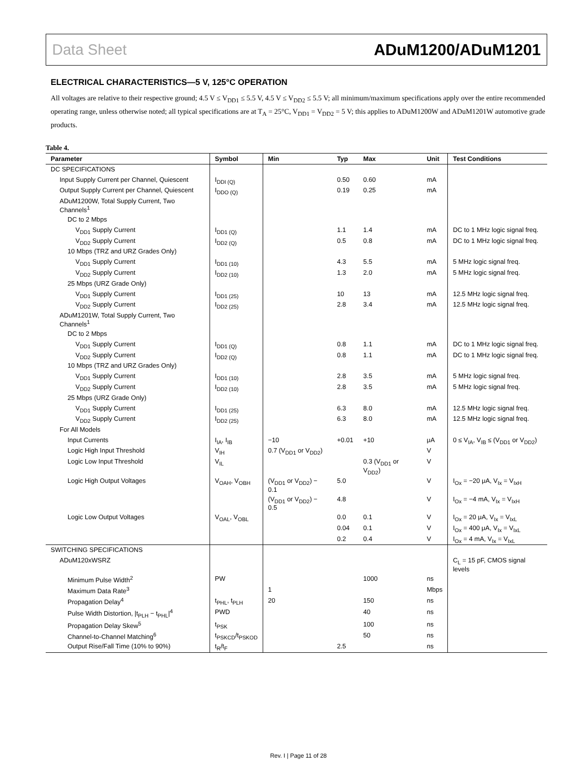Data Sheet ADuM1200/ADuM1201
ELECTRICAL CHARACTERISTICS—5 V, 125°C OPERATION
All voltages are relative to their respective ground; 4.5 V ≤ V<sub>DD1</sub> ≤ 5.5 V, 4.5 V ≤ V<sub>DD2</sub> ≤ 5.5 V; all minimum/maximum specifications apply over the entire recommended operating range, unless otherwise noted; all typical specifications are at T<sub>A</sub> = 25°C, V<sub>DD1</sub> = V<sub>DD2</sub> = 5 V; this applies to ADuM1200W and ADuM1201W automotive grade products.
Table 4.
| Parameter | Symbol | Min | Typ | Max | Unit | Test Conditions |
| --- | --- | --- | --- | --- | --- | --- |
| DC SPECIFICATIONS | | | | | | |
| Input Supply Current per Channel, Quiescent | I<sub>DDI (Q)</sub> | | 0.50 | 0.60 | mA | |
| Output Supply Current per Channel, Quiescent | I<sub>DDO (Q)</sub> | | 0.19 | 0.25 | mA | |
| ADuM1200W, Total Supply Current, Two Channels<sup>1</sup> | | | | | | |
| DC to 2 Mbps | | | | | | |
| V<sub>DD1</sub> Supply Current | I<sub>DD1 (Q)</sub> | | 1.1 | 1.4 | mA | DC to 1 MHz logic signal freq. |
| V<sub>DD2</sub> Supply Current | I<sub>DD2 (Q)</sub> | | 0.5 | 0.8 | mA | DC to 1 MHz logic signal freq. |
| 10 Mbps (TRZ and URZ Grades Only) | | | | | | |
| V<sub>DD1</sub> Supply Current | I<sub>DD1 (10)</sub> | | 4.3 | 5.5 | mA | 5 MHz logic signal freq. |
| V<sub>DD2</sub> Supply Current | I<sub>DD2 (10)</sub> | | 1.3 | 2.0 | mA | 5 MHz logic signal freq. |
| 25 Mbps (URZ Grade Only) | | | | | | |
| V<sub>DD1</sub> Supply Current | I<sub>DD1 (25)</sub> | | 10 | 13 | mA | 12.5 MHz logic signal freq. |
| V<sub>DD2</sub> Supply Current | I<sub>DD2 (25)</sub> | | 2.8 | 3.4 | mA | 12.5 MHz logic signal freq. |
| ADuM1201W, Total Supply Current, Two Channels<sup>1</sup> | | | | | | |
| DC to 2 Mbps | | | | | | |
| V<sub>DD1</sub> Supply Current | I<sub>DD1 (Q)</sub> | | 0.8 | 1.1 | mA | DC to 1 MHz logic signal freq. |
| V<sub>DD2</sub> Supply Current | I<sub>DD2 (Q)</sub> | | 0.8 | 1.1 | mA | DC to 1 MHz logic signal freq. |
| 10 Mbps (TRZ and URZ Grades Only) | | | | | | |
| V<sub>DD1</sub> Supply Current | I<sub>DD1 (10)</sub> | | 2.8 | 3.5 | mA | 5 MHz logic signal freq. |
| V<sub>DD2</sub> Supply Current | I<sub>DD2 (10)</sub> | | 2.8 | 3.5 | mA | 5 MHz logic signal freq. |
| 25 Mbps (URZ Grade Only) | | | | | | |
| V<sub>DD1</sub> Supply Current | I<sub>DD1 (25)</sub> | | 6.3 | 8.0 | mA | 12.5 MHz logic signal freq. |
| V<sub>DD2</sub> Supply Current | I<sub>DD2 (25)</sub> | | 6.3 | 8.0 | mA | 12.5 MHz logic signal freq. |
| For All Models | | | | | | |
| Input Currents | I<sub>IA</sub>, I<sub>IB</sub> | −10 | +0.01 | +10 | μA | 0 ≤ V<sub>IA</sub>, V<sub>IB</sub> ≤ (V<sub>DD1</sub> or V<sub>DD2</sub>) |
| Logic High Input Threshold | V<sub>IH</sub> | 0.7 (V<sub>DD1</sub> or V<sub>DD2</sub>) | | | V | |
| Logic Low Input Threshold | V<sub>IL</sub> | | | 0.3 (V<sub>DD1</sub> or V<sub>DD2</sub>) | V | |
| Logic High Output Voltages | V<sub>OAH</sub>, V<sub>OBH</sub> | (V<sub>DD1</sub> or V<sub>DD2</sub>) − 0.1 | 5.0 | | V | I<sub>Ox</sub> = −20 μA, V<sub>Ix</sub> = V<sub>IxH</sub> |
| | | (V<sub>DD1</sub> or V<sub>DD2</sub>) − 0.5 | 4.8 | | V | I<sub>Ox</sub> = −4 mA, V<sub>Ix</sub> = V<sub>IxH</sub> |
| Logic Low Output Voltages | V<sub>OAL</sub>, V<sub>OBL</sub> | | 0.0 | 0.1 | V | I<sub>Ox</sub> = 20 μA, V<sub>Ix</sub> = V<sub>IxL</sub> |
| | | | 0.04 | 0.1 | V | I<sub>Ox</sub> = 400 μA, V<sub>Ix</sub> = V<sub>IxL</sub> |
| | | | 0.2 | 0.4 | V | I<sub>Ox</sub> = 4 mA, V<sub>Ix</sub> = V<sub>IxL</sub> |
| SWITCHING SPECIFICATIONS | | | | | | |
| ADuM120xWSRZ | | | | | | C<sub>L</sub> = 15 pF, CMOS signal levels |
| Minimum Pulse Width<sup>2</sup> | PW | | | 1000 | ns | |
| Maximum Data Rate<sup>3</sup> | | 1 | | | Mbps | |
| Propagation Delay<sup>4</sup> | t<sub>PHL</sub>, t<sub>PLH</sub> | 20 | | 150 | ns | |
| Pulse Width Distortion, /t<sub>PLH</sub> − t<sub>PHL</sub>/<sup>4</sup> | PWD | | | 40 | ns | |
| Propagation Delay Skew<sup>5</sup> | t<sub>PSK</sub> | | | 100 | ns | |
| Channel-to-Channel Matching<sup>6</sup> | t<sub>PSKCD</sub>/t<sub>PSKOD</sub> | | | 50 | ns | |
| Output Rise/Fall Time (10% to 90%) | t<sub>R</sub>/t<sub>F</sub> | | 2.5 | | ns | |
Rev. I | Page 11 of 28